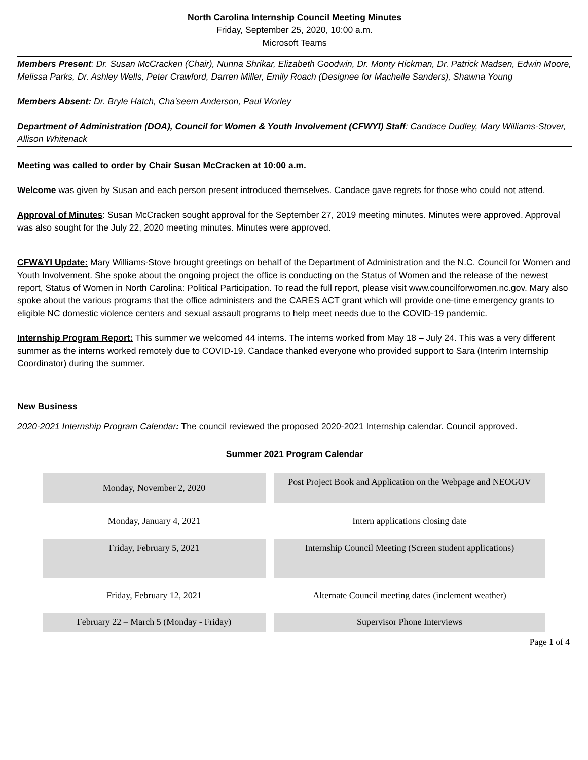North Carolina Internship Council Meeting Minutes
Friday, September 25, 2020, 10:00 a.m.
Microsoft Teams
Members Present: Dr. Susan McCracken (Chair), Nunna Shrikar, Elizabeth Goodwin, Dr. Monty Hickman, Dr. Patrick Madsen, Edwin Moore, Melissa Parks, Dr. Ashley Wells, Peter Crawford, Darren Miller, Emily Roach (Designee for Machelle Sanders), Shawna Young
Members Absent: Dr. Bryle Hatch, Cha’seem Anderson, Paul Worley
Department of Administration (DOA), Council for Women & Youth Involvement (CFWYI) Staff: Candace Dudley, Mary Williams-Stover, Allison Whitenack
Meeting was called to order by Chair Susan McCracken at 10:00 a.m.
Welcome was given by Susan and each person present introduced themselves. Candace gave regrets for those who could not attend.
Approval of Minutes: Susan McCracken sought approval for the September 27, 2019 meeting minutes. Minutes were approved. Approval was also sought for the July 22, 2020 meeting minutes. Minutes were approved.
CFW&YI Update: Mary Williams-Stove brought greetings on behalf of the Department of Administration and the N.C. Council for Women and Youth Involvement. She spoke about the ongoing project the office is conducting on the Status of Women and the release of the newest report, Status of Women in North Carolina: Political Participation. To read the full report, please visit www.councilforwomen.nc.gov. Mary also spoke about the various programs that the office administers and the CARES ACT grant which will provide one-time emergency grants to eligible NC domestic violence centers and sexual assault programs to help meet needs due to the COVID-19 pandemic.
Internship Program Report: This summer we welcomed 44 interns. The interns worked from May 18 – July 24. This was a very different summer as the interns worked remotely due to COVID-19. Candace thanked everyone who provided support to Sara (Interim Internship Coordinator) during the summer.
New Business
2020-2021 Internship Program Calendar: The council reviewed the proposed 2020-2021 Internship calendar. Council approved.
Summer 2021 Program Calendar
| Monday, November 2, 2020 | Post Project Book and Application on the Webpage and NEOGOV |
| Monday, January 4, 2021 | Intern applications closing date |
| Friday, February 5, 2021 | Internship Council Meeting (Screen student applications) |
| Friday, February 12, 2021 | Alternate Council meeting dates (inclement weather) |
| February 22 – March 5 (Monday - Friday) | Supervisor Phone Interviews |
Page 1 of 4